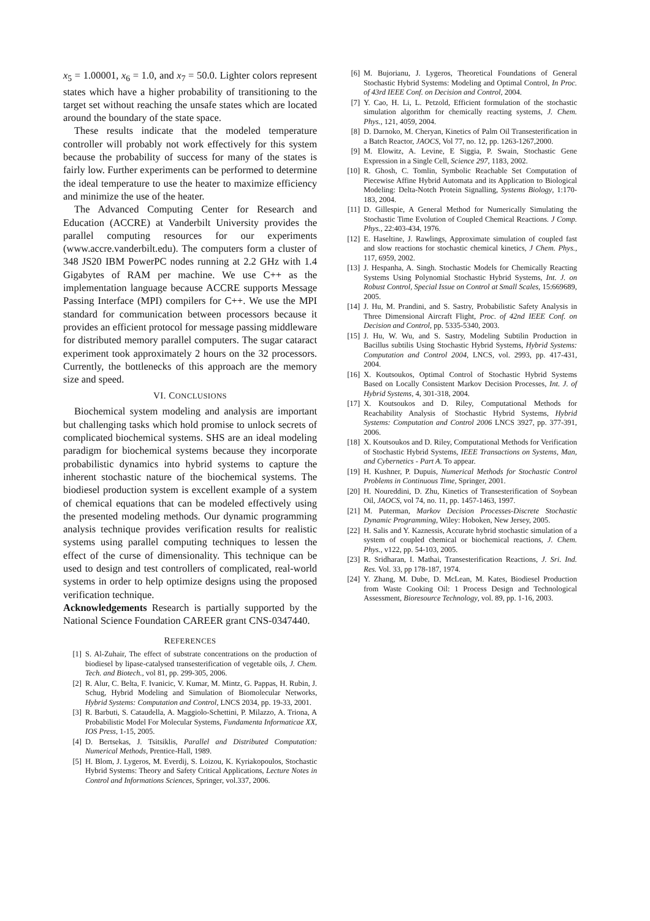x<sub>5</sub> = 1.00001, x<sub>6</sub> = 1.0, and x<sub>7</sub> = 50.0. Lighter colors represent states which have a higher probability of transitioning to the target set without reaching the unsafe states which are located around the boundary of the state space.
These results indicate that the modeled temperature controller will probably not work effectively for this system because the probability of success for many of the states is fairly low. Further experiments can be performed to determine the ideal temperature to use the heater to maximize efficiency and minimize the use of the heater.
The Advanced Computing Center for Research and Education (ACCRE) at Vanderbilt University provides the parallel computing resources for our experiments (www.accre.vanderbilt.edu). The computers form a cluster of 348 JS20 IBM PowerPC nodes running at 2.2 GHz with 1.4 Gigabytes of RAM per machine. We use C++ as the implementation language because ACCRE supports Message Passing Interface (MPI) compilers for C++. We use the MPI standard for communication between processors because it provides an efficient protocol for message passing middleware for distributed memory parallel computers. The sugar cataract experiment took approximately 2 hours on the 32 processors. Currently, the bottlenecks of this approach are the memory size and speed.
VI. CONCLUSIONS
Biochemical system modeling and analysis are important but challenging tasks which hold promise to unlock secrets of complicated biochemical systems. SHS are an ideal modeling paradigm for biochemical systems because they incorporate probabilistic dynamics into hybrid systems to capture the inherent stochastic nature of the biochemical systems. The biodiesel production system is excellent example of a system of chemical equations that can be modeled effectively using the presented modeling methods. Our dynamic programming analysis technique provides verification results for realistic systems using parallel computing techniques to lessen the effect of the curse of dimensionality. This technique can be used to design and test controllers of complicated, real-world systems in order to help optimize designs using the proposed verification technique.
Acknowledgements Research is partially supported by the National Science Foundation CAREER grant CNS-0347440.
REFERENCES
[1] S. Al-Zuhair, The effect of substrate concentrations on the production of biodiesel by lipase-catalysed transesterification of vegetable oils, J. Chem. Tech. and Biotech., vol 81, pp. 299-305, 2006.
[2] R. Alur, C. Belta, F. Ivanicic, V. Kumar, M. Mintz, G. Pappas, H. Rubin, J. Schug, Hybrid Modeling and Simulation of Biomolecular Networks, Hybrid Systems: Computation and Control, LNCS 2034, pp. 19-33, 2001.
[3] R. Barbuti, S. Cataudella, A. Maggiolo-Schettini, P. Milazzo, A. Triona, A Probabilistic Model For Molecular Systems, Fundamenta Informaticae XX, IOS Press, 1-15, 2005.
[4] D. Bertsekas, J. Tsitsiklis, Parallel and Distributed Computation: Numerical Methods, Prentice-Hall, 1989.
[5] H. Blom, J. Lygeros, M. Everdij, S. Loizou, K. Kyriakopoulos, Stochastic Hybrid Systems: Theory and Safety Critical Applications, Lecture Notes in Control and Informations Sciences, Springer, vol.337, 2006.
[6] M. Bujorianu, J. Lygeros, Theoretical Foundations of General Stochastic Hybrid Systems: Modeling and Optimal Control, In Proc. of 43rd IEEE Conf. on Decision and Control, 2004.
[7] Y. Cao, H. Li, L. Petzold, Efficient formulation of the stochastic simulation algorithm for chemically reacting systems, J. Chem. Phys., 121, 4059, 2004.
[8] D. Darnoko, M. Cheryan, Kinetics of Palm Oil Transesterification in a Batch Reactor, JAOCS, Vol 77, no. 12, pp. 1263-1267,2000.
[9] M. Elowitz, A. Levine, E Siggia, P. Swain, Stochastic Gene Expression in a Single Cell, Science 297, 1183, 2002.
[10] R. Ghosh, C. Tomlin, Symbolic Reachable Set Computation of Piecewise Affine Hybrid Automata and its Application to Biological Modeling: Delta-Notch Protein Signalling, Systems Biology, 1:170-183, 2004.
[11] D. Gillespie, A General Method for Numerically Simulating the Stochastic Time Evolution of Coupled Chemical Reactions. J Comp. Phys., 22:403-434, 1976.
[12] E. Haseltine, J. Rawlings, Approximate simulation of coupled fast and slow reactions for stochastic chemical kinetics, J Chem. Phys., 117, 6959, 2002.
[13] J. Hespanha, A. Singh. Stochastic Models for Chemically Reacting Systems Using Polynomial Stochastic Hybrid Systems, Int. J. on Robust Control, Special Issue on Control at Small Scales, 15:669689, 2005.
[14] J. Hu, M. Prandini, and S. Sastry, Probabilistic Safety Analysis in Three Dimensional Aircraft Flight, Proc. of 42nd IEEE Conf. on Decision and Control, pp. 5335-5340, 2003.
[15] J. Hu, W. Wu, and S. Sastry, Modeling Subtilin Production in Bacillus subtilis Using Stochastic Hybrid Systems, Hybrid Systems: Computation and Control 2004, LNCS, vol. 2993, pp. 417-431, 2004.
[16] X. Koutsoukos, Optimal Control of Stochastic Hybrid Systems Based on Locally Consistent Markov Decision Processes, Int. J. of Hybrid Systems, 4, 301-318, 2004.
[17] X. Koutsoukos and D. Riley, Computational Methods for Reachability Analysis of Stochastic Hybrid Systems, Hybrid Systems: Computation and Control 2006 LNCS 3927, pp. 377-391, 2006.
[18] X. Koutsoukos and D. Riley, Computational Methods for Verification of Stochastic Hybrid Systems, IEEE Transactions on Systems, Man, and Cybernetics - Part A. To appear.
[19] H. Kushner, P. Dupuis, Numerical Methods for Stochastic Control Problems in Continuous Time, Springer, 2001.
[20] H. Noureddini, D. Zhu, Kinetics of Transesterification of Soybean Oil, JAOCS, vol 74, no. 11, pp. 1457-1463, 1997.
[21] M. Puterman, Markov Decision Processes-Discrete Stochastic Dynamic Programming, Wiley: Hoboken, New Jersey, 2005.
[22] H. Salis and Y. Kaznessis, Accurate hybrid stochastic simulation of a system of coupled chemical or biochemical reactions, J. Chem. Phys., v122, pp. 54-103, 2005.
[23] R. Sridharan, I. Mathai, Transesterification Reactions, J. Sri. Ind. Res. Vol. 33, pp 178-187, 1974.
[24] Y. Zhang, M. Dube, D. McLean, M. Kates, Biodiesel Production from Waste Cooking Oil: 1 Process Design and Technological Assessment, Bioresource Technology, vol. 89, pp. 1-16, 2003.